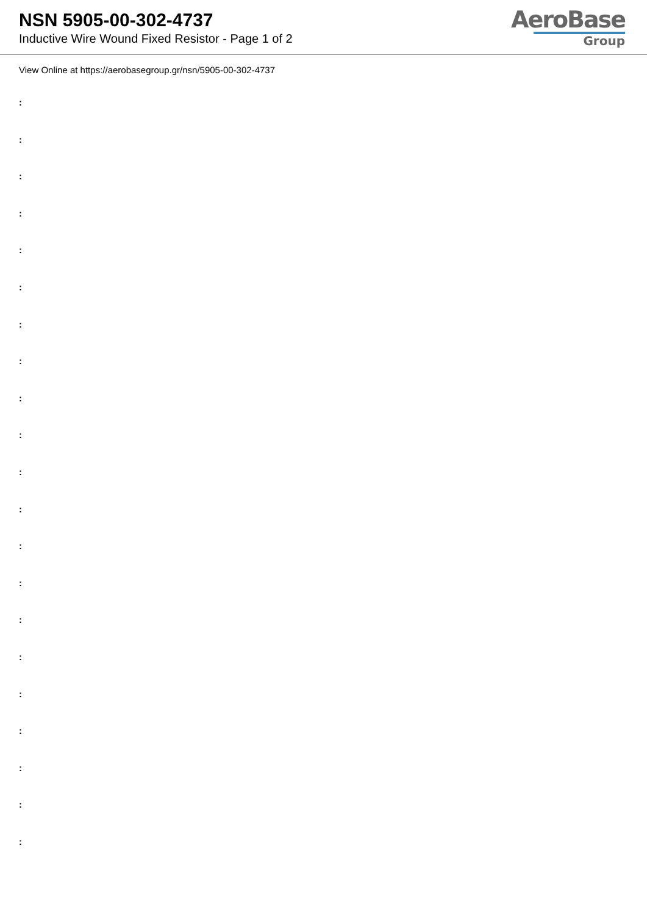NSN 5905-00-302-4737
Inductive Wire Wound Fixed Resistor - Page 1 of 2
AeroBase
Group
View Online at https://aerobasegroup.gr/nsn/5905-00-302-4737
:
:
:
:
:
:
:
:
:
:
:
:
:
:
:
:
:
:
:
:
: